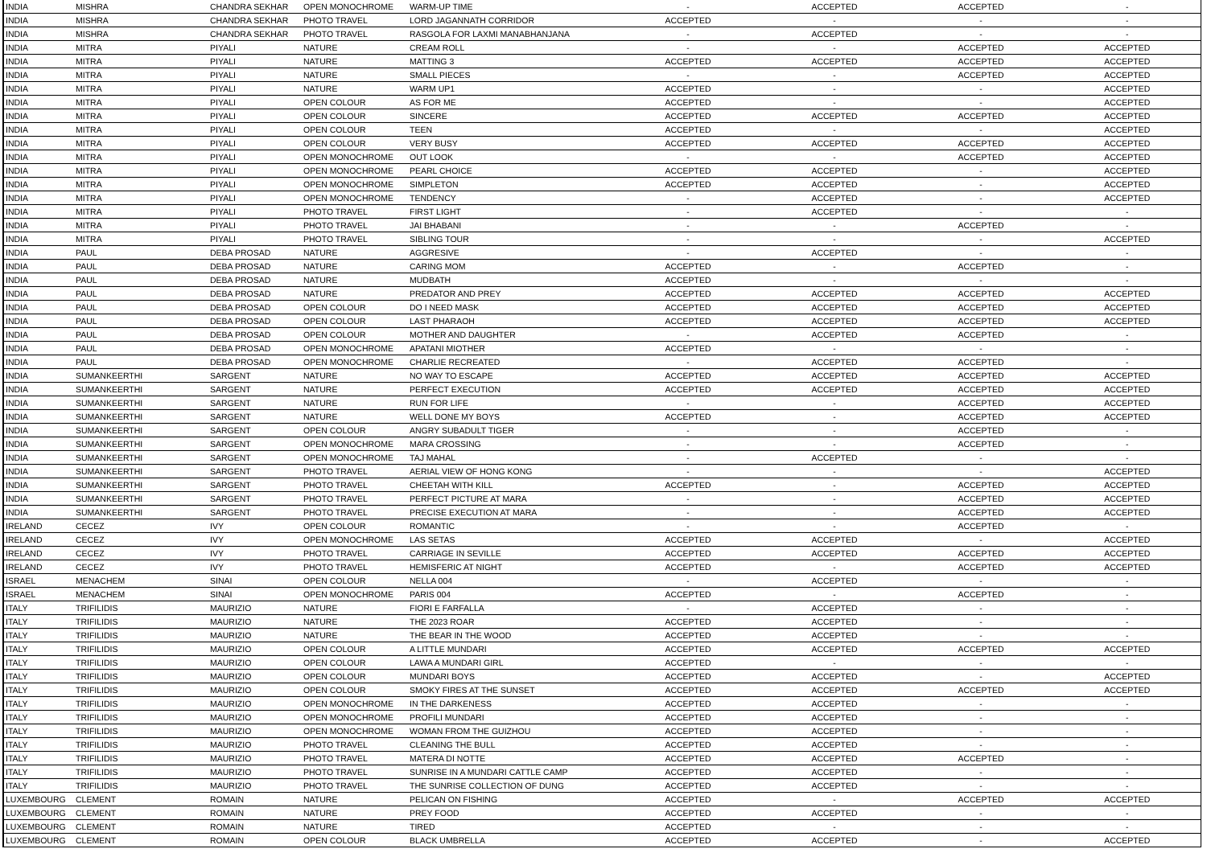| INDIA | MISHRA | CHANDRA SEKHAR | OPEN MONOCHROME | WARM-UP TIME | - | ACCEPTED | ACCEPTED | - |
| INDIA | MISHRA | CHANDRA SEKHAR | PHOTO TRAVEL | LORD JAGANNATH CORRIDOR | ACCEPTED | - | - | - |
| INDIA | MISHRA | CHANDRA SEKHAR | PHOTO TRAVEL | RASGOLA FOR LAXMI MANABHANJANA | - | ACCEPTED | - | - |
| INDIA | MITRA | PIYALI | NATURE | CREAM ROLL | - | - | ACCEPTED | ACCEPTED |
| INDIA | MITRA | PIYALI | NATURE | MATTING 3 | ACCEPTED | ACCEPTED | ACCEPTED | ACCEPTED |
| INDIA | MITRA | PIYALI | NATURE | SMALL PIECES | - | - | ACCEPTED | ACCEPTED |
| INDIA | MITRA | PIYALI | NATURE | WARM UP1 | ACCEPTED | - | - | ACCEPTED |
| INDIA | MITRA | PIYALI | OPEN COLOUR | AS FOR ME | ACCEPTED | - | - | ACCEPTED |
| INDIA | MITRA | PIYALI | OPEN COLOUR | SINCERE | ACCEPTED | ACCEPTED | ACCEPTED | ACCEPTED |
| INDIA | MITRA | PIYALI | OPEN COLOUR | TEEN | ACCEPTED | - | - | ACCEPTED |
| INDIA | MITRA | PIYALI | OPEN COLOUR | VERY BUSY | ACCEPTED | ACCEPTED | ACCEPTED | ACCEPTED |
| INDIA | MITRA | PIYALI | OPEN MONOCHROME | OUT LOOK | - | - | ACCEPTED | ACCEPTED |
| INDIA | MITRA | PIYALI | OPEN MONOCHROME | PEARL CHOICE | ACCEPTED | ACCEPTED | - | ACCEPTED |
| INDIA | MITRA | PIYALI | OPEN MONOCHROME | SIMPLETON | ACCEPTED | ACCEPTED | - | ACCEPTED |
| INDIA | MITRA | PIYALI | OPEN MONOCHROME | TENDENCY | - | ACCEPTED | - | ACCEPTED |
| INDIA | MITRA | PIYALI | PHOTO TRAVEL | FIRST LIGHT | - | ACCEPTED | - | - |
| INDIA | MITRA | PIYALI | PHOTO TRAVEL | JAI BHABANI | - | - | ACCEPTED | - |
| INDIA | MITRA | PIYALI | PHOTO TRAVEL | SIBLING TOUR | - | - | - | ACCEPTED |
| INDIA | PAUL | DEBA PROSAD | NATURE | AGGRESIVE | - | ACCEPTED | - | - |
| INDIA | PAUL | DEBA PROSAD | NATURE | CARING MOM | ACCEPTED | - | ACCEPTED | - |
| INDIA | PAUL | DEBA PROSAD | NATURE | MUDBATH | ACCEPTED | - | - | - |
| INDIA | PAUL | DEBA PROSAD | NATURE | PREDATOR AND PREY | ACCEPTED | ACCEPTED | ACCEPTED | ACCEPTED |
| INDIA | PAUL | DEBA PROSAD | OPEN COLOUR | DO I NEED MASK | ACCEPTED | ACCEPTED | ACCEPTED | ACCEPTED |
| INDIA | PAUL | DEBA PROSAD | OPEN COLOUR | LAST PHARAOH | ACCEPTED | ACCEPTED | ACCEPTED | ACCEPTED |
| INDIA | PAUL | DEBA PROSAD | OPEN COLOUR | MOTHER AND DAUGHTER | - | ACCEPTED | ACCEPTED | - |
| INDIA | PAUL | DEBA PROSAD | OPEN MONOCHROME | APATANI MIOTHER | ACCEPTED | - | - | - |
| INDIA | PAUL | DEBA PROSAD | OPEN MONOCHROME | CHARLIE RECREATED | - | ACCEPTED | ACCEPTED | - |
| INDIA | SUMANKEERTHI | SARGENT | NATURE | NO WAY TO ESCAPE | ACCEPTED | ACCEPTED | ACCEPTED | ACCEPTED |
| INDIA | SUMANKEERTHI | SARGENT | NATURE | PERFECT EXECUTION | ACCEPTED | ACCEPTED | ACCEPTED | ACCEPTED |
| INDIA | SUMANKEERTHI | SARGENT | NATURE | RUN FOR LIFE | - | - | ACCEPTED | ACCEPTED |
| INDIA | SUMANKEERTHI | SARGENT | NATURE | WELL DONE MY BOYS | ACCEPTED | - | ACCEPTED | ACCEPTED |
| INDIA | SUMANKEERTHI | SARGENT | OPEN COLOUR | ANGRY SUBADULT TIGER | - | - | ACCEPTED | - |
| INDIA | SUMANKEERTHI | SARGENT | OPEN MONOCHROME | MARA CROSSING | - | - | ACCEPTED | - |
| INDIA | SUMANKEERTHI | SARGENT | OPEN MONOCHROME | TAJ MAHAL | - | ACCEPTED | - | - |
| INDIA | SUMANKEERTHI | SARGENT | PHOTO TRAVEL | AERIAL VIEW OF HONG KONG | - | - | - | ACCEPTED |
| INDIA | SUMANKEERTHI | SARGENT | PHOTO TRAVEL | CHEETAH WITH KILL | ACCEPTED | - | ACCEPTED | ACCEPTED |
| INDIA | SUMANKEERTHI | SARGENT | PHOTO TRAVEL | PERFECT PICTURE AT MARA | - | - | ACCEPTED | ACCEPTED |
| INDIA | SUMANKEERTHI | SARGENT | PHOTO TRAVEL | PRECISE EXECUTION AT MARA | - | - | ACCEPTED | ACCEPTED |
| IRELAND | CECEZ | IVY | OPEN COLOUR | ROMANTIC | - | - | ACCEPTED | - |
| IRELAND | CECEZ | IVY | OPEN MONOCHROME | LAS SETAS | ACCEPTED | ACCEPTED | - | ACCEPTED |
| IRELAND | CECEZ | IVY | PHOTO TRAVEL | CARRIAGE IN SEVILLE | ACCEPTED | ACCEPTED | ACCEPTED | ACCEPTED |
| IRELAND | CECEZ | IVY | PHOTO TRAVEL | HEMISFERIC AT NIGHT | ACCEPTED | - | ACCEPTED | ACCEPTED |
| ISRAEL | MENACHEM | SINAI | OPEN COLOUR | NELLA 004 | - | ACCEPTED | - | - |
| ISRAEL | MENACHEM | SINAI | OPEN MONOCHROME | PARIS 004 | ACCEPTED | - | ACCEPTED | - |
| ITALY | TRIFILIDIS | MAURIZIO | NATURE | FIORI E FARFALLA | - | ACCEPTED | - | - |
| ITALY | TRIFILIDIS | MAURIZIO | NATURE | THE 2023 ROAR | ACCEPTED | ACCEPTED | - | - |
| ITALY | TRIFILIDIS | MAURIZIO | NATURE | THE BEAR IN THE WOOD | ACCEPTED | ACCEPTED | - | - |
| ITALY | TRIFILIDIS | MAURIZIO | OPEN COLOUR | A LITTLE MUNDARI | ACCEPTED | ACCEPTED | ACCEPTED | ACCEPTED |
| ITALY | TRIFILIDIS | MAURIZIO | OPEN COLOUR | LAWA A MUNDARI GIRL | ACCEPTED | - | - | - |
| ITALY | TRIFILIDIS | MAURIZIO | OPEN COLOUR | MUNDARI BOYS | ACCEPTED | ACCEPTED | - | ACCEPTED |
| ITALY | TRIFILIDIS | MAURIZIO | OPEN COLOUR | SMOKY FIRES AT THE SUNSET | ACCEPTED | ACCEPTED | ACCEPTED | ACCEPTED |
| ITALY | TRIFILIDIS | MAURIZIO | OPEN MONOCHROME | IN THE DARKENESS | ACCEPTED | ACCEPTED | - | - |
| ITALY | TRIFILIDIS | MAURIZIO | OPEN MONOCHROME | PROFILI MUNDARI | ACCEPTED | ACCEPTED | - | - |
| ITALY | TRIFILIDIS | MAURIZIO | OPEN MONOCHROME | WOMAN FROM THE GUIZHOU | ACCEPTED | ACCEPTED | - | - |
| ITALY | TRIFILIDIS | MAURIZIO | PHOTO TRAVEL | CLEANING THE BULL | ACCEPTED | ACCEPTED | - | - |
| ITALY | TRIFILIDIS | MAURIZIO | PHOTO TRAVEL | MATERA DI NOTTE | ACCEPTED | ACCEPTED | ACCEPTED | - |
| ITALY | TRIFILIDIS | MAURIZIO | PHOTO TRAVEL | SUNRISE IN A MUNDARI CATTLE CAMP | ACCEPTED | ACCEPTED | - | - |
| ITALY | TRIFILIDIS | MAURIZIO | PHOTO TRAVEL | THE SUNRISE COLLECTION OF DUNG | ACCEPTED | ACCEPTED | - | - |
| LUXEMBOURG | CLEMENT | ROMAIN | NATURE | PELICAN ON FISHING | ACCEPTED | - | ACCEPTED | ACCEPTED |
| LUXEMBOURG | CLEMENT | ROMAIN | NATURE | PREY FOOD | ACCEPTED | ACCEPTED | - | - |
| LUXEMBOURG | CLEMENT | ROMAIN | NATURE | TIRED | ACCEPTED | - | - | - |
| LUXEMBOURG | CLEMENT | ROMAIN | OPEN COLOUR | BLACK UMBRELLA | ACCEPTED | ACCEPTED | - | ACCEPTED |